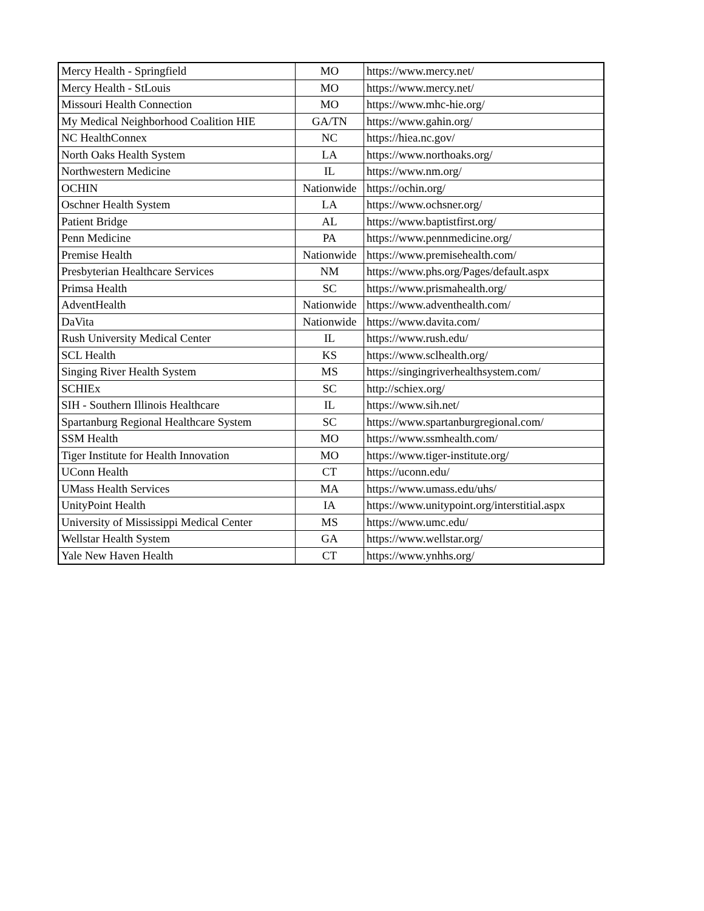| Mercy Health - Springfield | MO | https://www.mercy.net/ |
| Mercy Health - StLouis | MO | https://www.mercy.net/ |
| Missouri Health Connection | MO | https://www.mhc-hie.org/ |
| My Medical Neighborhood Coalition HIE | GA/TN | https://www.gahin.org/ |
| NC HealthConnex | NC | https://hiea.nc.gov/ |
| North Oaks Health System | LA | https://www.northoaks.org/ |
| Northwestern Medicine | IL | https://www.nm.org/ |
| OCHIN | Nationwide | https://ochin.org/ |
| Oschner Health System | LA | https://www.ochsner.org/ |
| Patient Bridge | AL | https://www.baptistfirst.org/ |
| Penn Medicine | PA | https://www.pennmedicine.org/ |
| Premise Health | Nationwide | https://www.premisehealth.com/ |
| Presbyterian Healthcare Services | NM | https://www.phs.org/Pages/default.aspx |
| Primsa Health | SC | https://www.prismahealth.org/ |
| AdventHealth | Nationwide | https://www.adventhealth.com/ |
| DaVita | Nationwide | https://www.davita.com/ |
| Rush University Medical Center | IL | https://www.rush.edu/ |
| SCL Health | KS | https://www.sclhealth.org/ |
| Singing River Health System | MS | https://singingriverhealthsystem.com/ |
| SCHIEx | SC | http://schiex.org/ |
| SIH - Southern Illinois Healthcare | IL | https://www.sih.net/ |
| Spartanburg Regional Healthcare System | SC | https://www.spartanburgregional.com/ |
| SSM Health | MO | https://www.ssmhealth.com/ |
| Tiger Institute for Health Innovation | MO | https://www.tiger-institute.org/ |
| UConn Health | CT | https://uconn.edu/ |
| UMass Health Services | MA | https://www.umass.edu/uhs/ |
| UnityPoint Health | IA | https://www.unitypoint.org/interstitial.aspx |
| University of Mississippi Medical Center | MS | https://www.umc.edu/ |
| Wellstar Health System | GA | https://www.wellstar.org/ |
| Yale New Haven Health | CT | https://www.ynhhs.org/ |